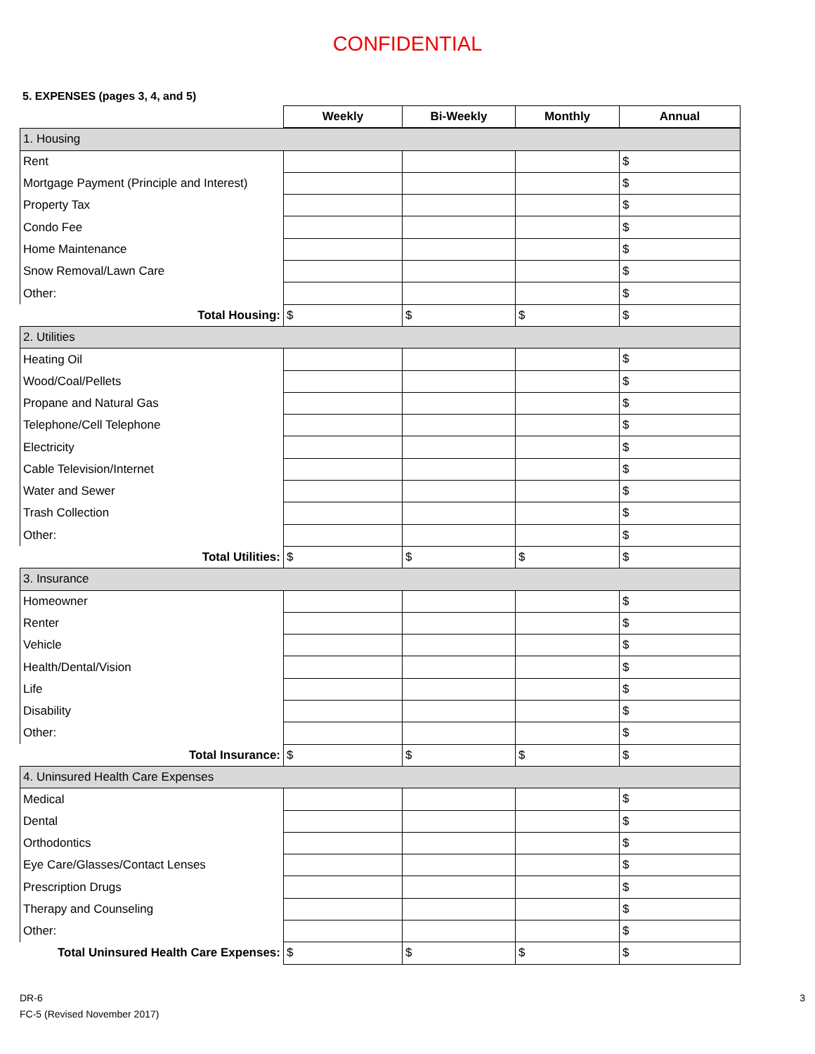CONFIDENTIAL
5. EXPENSES (pages 3, 4, and 5)
| | Weekly | Bi-Weekly | Monthly | Annual |
| 1. Housing | | | | |
| Rent | | | | $ |
| Mortgage Payment (Principle and Interest) | | | | $ |
| Property Tax | | | | $ |
| Condo Fee | | | | $ |
| Home Maintenance | | | | $ |
| Snow Removal/Lawn Care | | | | $ |
| Other: | | | | $ |
| Total Housing: | $ | $ | $ | $ |
| 2. Utilities | | | | |
| Heating Oil | | | | $ |
| Wood/Coal/Pellets | | | | $ |
| Propane and Natural Gas | | | | $ |
| Telephone/Cell Telephone | | | | $ |
| Electricity | | | | $ |
| Cable Television/Internet | | | | $ |
| Water and Sewer | | | | $ |
| Trash Collection | | | | $ |
| Other: | | | | $ |
| Total Utilities: | $ | $ | $ | $ |
| 3. Insurance | | | | |
| Homeowner | | | | $ |
| Renter | | | | $ |
| Vehicle | | | | $ |
| Health/Dental/Vision | | | | $ |
| Life | | | | $ |
| Disability | | | | $ |
| Other: | | | | $ |
| Total Insurance: | $ | $ | $ | $ |
| 4. Uninsured Health Care Expenses | | | | |
| Medical | | | | $ |
| Dental | | | | $ |
| Orthodontics | | | | $ |
| Eye Care/Glasses/Contact Lenses | | | | $ |
| Prescription Drugs | | | | $ |
| Therapy and Counseling | | | | $ |
| Other: | | | | $ |
| Total Uninsured Health Care Expenses: | $ | $ | $ | $ |
DR-6
FC-5 (Revised November 2017)
3